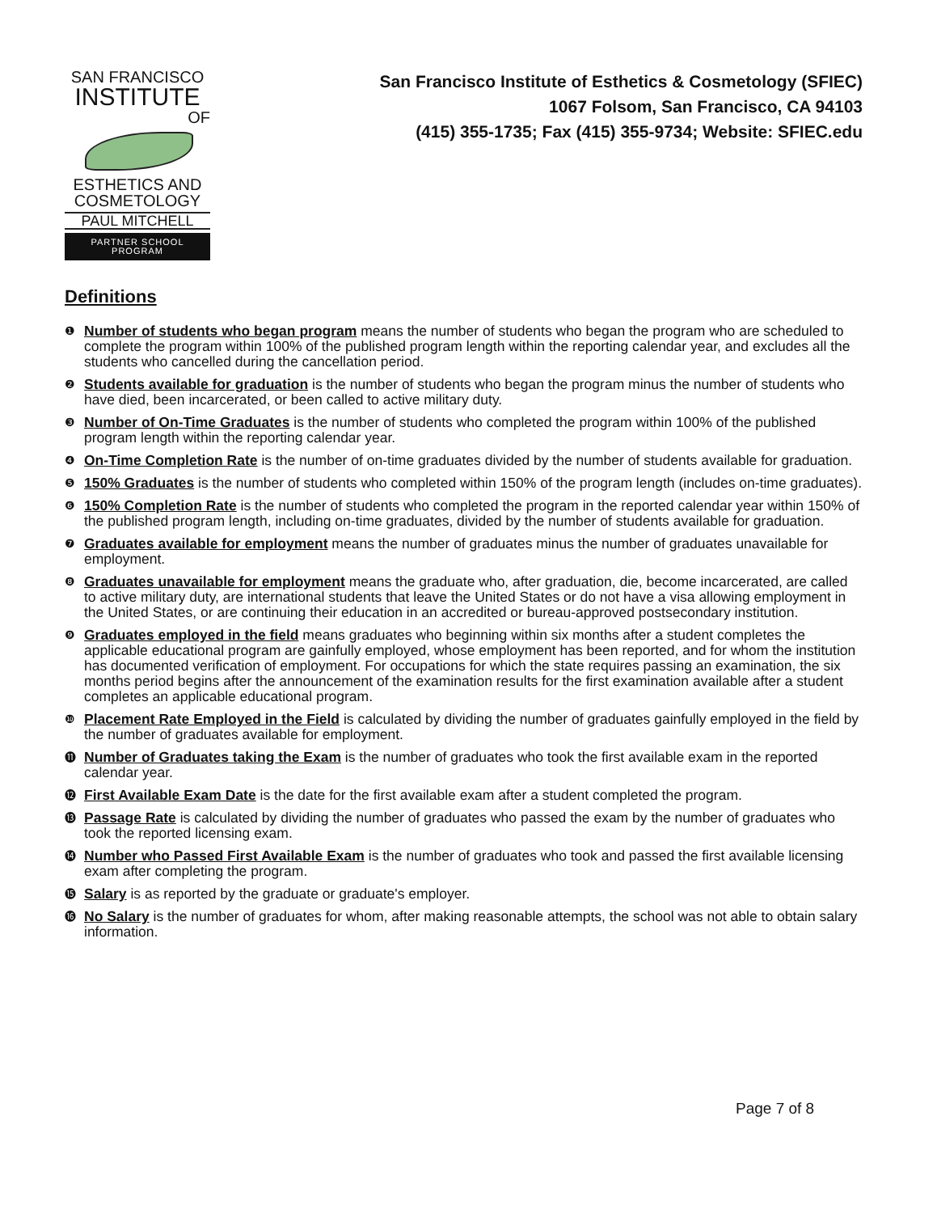SAN FRANCISCO
INSTITUTE
OF
ESTHETICS AND
COSMETOLOGY
PAUL MITCHELL
PARTNER SCHOOL PROGRAM
San Francisco Institute of Esthetics & Cosmetology (SFIEC)
1067 Folsom, San Francisco, CA 94103
(415) 355-1735; Fax (415) 355-9734; Website: SFIEC.edu
Definitions
❶ Number of students who began program means the number of students who began the program who are scheduled to complete the program within 100% of the published program length within the reporting calendar year, and excludes all the students who cancelled during the cancellation period.
❷ Students available for graduation is the number of students who began the program minus the number of students who have died, been incarcerated, or been called to active military duty.
❸ Number of On-Time Graduates is the number of students who completed the program within 100% of the published program length within the reporting calendar year.
❹ On-Time Completion Rate is the number of on-time graduates divided by the number of students available for graduation.
❺ 150% Graduates is the number of students who completed within 150% of the program length (includes on-time graduates).
❻ 150% Completion Rate is the number of students who completed the program in the reported calendar year within 150% of the published program length, including on-time graduates, divided by the number of students available for graduation.
❼ Graduates available for employment means the number of graduates minus the number of graduates unavailable for employment.
❽ Graduates unavailable for employment means the graduate who, after graduation, die, become incarcerated, are called to active military duty, are international students that leave the United States or do not have a visa allowing employment in the United States, or are continuing their education in an accredited or bureau-approved postsecondary institution.
❾ Graduates employed in the field means graduates who beginning within six months after a student completes the applicable educational program are gainfully employed, whose employment has been reported, and for whom the institution has documented verification of employment. For occupations for which the state requires passing an examination, the six months period begins after the announcement of the examination results for the first examination available after a student completes an applicable educational program.
❿ Placement Rate Employed in the Field is calculated by dividing the number of graduates gainfully employed in the field by the number of graduates available for employment.
⓫ Number of Graduates taking the Exam is the number of graduates who took the first available exam in the reported calendar year.
⓬ First Available Exam Date is the date for the first available exam after a student completed the program.
⓭ Passage Rate is calculated by dividing the number of graduates who passed the exam by the number of graduates who took the reported licensing exam.
⓮ Number who Passed First Available Exam is the number of graduates who took and passed the first available licensing exam after completing the program.
⓯ Salary is as reported by the graduate or graduate's employer.
⓰ No Salary is the number of graduates for whom, after making reasonable attempts, the school was not able to obtain salary information.
Page 7 of 8